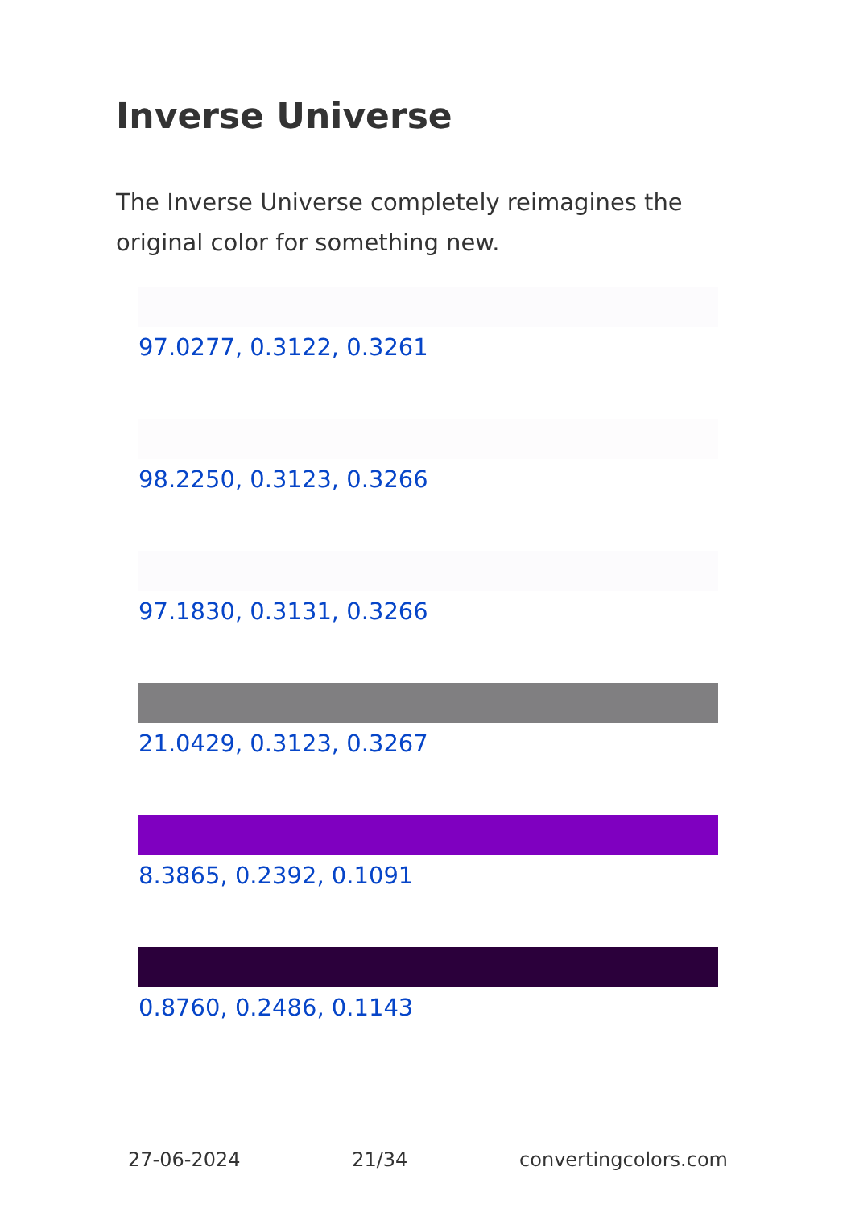Inverse Universe
The Inverse Universe completely reimagines the original color for something new.
97.0277, 0.3122, 0.3261
98.2250, 0.3123, 0.3266
97.1830, 0.3131, 0.3266
21.0429, 0.3123, 0.3267
8.3865, 0.2392, 0.1091
0.8760, 0.2486, 0.1143
27-06-2024 21/34 convertingcolors.com